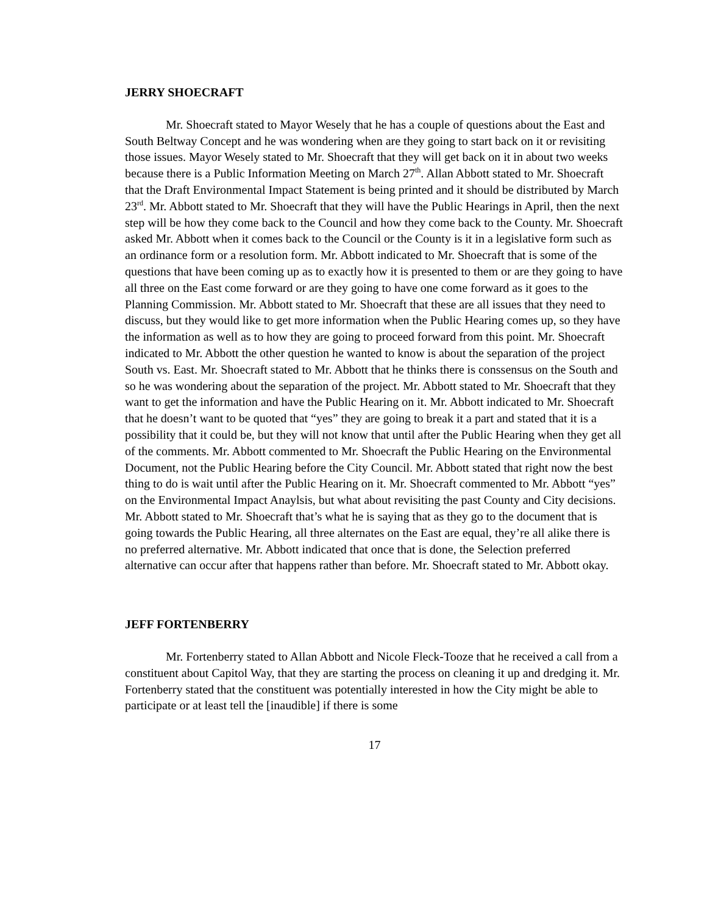JERRY SHOECRAFT
Mr. Shoecraft stated to Mayor Wesely that he has a couple of questions about the East and South Beltway Concept and he was wondering when are they going to start back on it or revisiting those issues. Mayor Wesely stated to Mr. Shoecraft that they will get back on it in about two weeks because there is a Public Information Meeting on March 27<sup>th</sup>. Allan Abbott stated to Mr. Shoecraft that the Draft Environmental Impact Statement is being printed and it should be distributed by March 23<sup>rd</sup>. Mr. Abbott stated to Mr. Shoecraft that they will have the Public Hearings in April, then the next step will be how they come back to the Council and how they come back to the County. Mr. Shoecraft asked Mr. Abbott when it comes back to the Council or the County is it in a legislative form such as an ordinance form or a resolution form. Mr. Abbott indicated to Mr. Shoecraft that is some of the questions that have been coming up as to exactly how it is presented to them or are they going to have all three on the East come forward or are they going to have one come forward as it goes to the Planning Commission. Mr. Abbott stated to Mr. Shoecraft that these are all issues that they need to discuss, but they would like to get more information when the Public Hearing comes up, so they have the information as well as to how they are going to proceed forward from this point. Mr. Shoecraft indicated to Mr. Abbott the other question he wanted to know is about the separation of the project South vs. East. Mr. Shoecraft stated to Mr. Abbott that he thinks there is conssensus on the South and so he was wondering about the separation of the project. Mr. Abbott stated to Mr. Shoecraft that they want to get the information and have the Public Hearing on it. Mr. Abbott indicated to Mr. Shoecraft that he doesn’t want to be quoted that “yes” they are going to break it a part and stated that it is a possibility that it could be, but they will not know that until after the Public Hearing when they get all of the comments. Mr. Abbott commented to Mr. Shoecraft the Public Hearing on the Environmental Document, not the Public Hearing before the City Council. Mr. Abbott stated that right now the best thing to do is wait until after the Public Hearing on it. Mr. Shoecraft commented to Mr. Abbott “yes” on the Environmental Impact Anaylsis, but what about revisiting the past County and City decisions. Mr. Abbott stated to Mr. Shoecraft that’s what he is saying that as they go to the document that is going towards the Public Hearing, all three alternates on the East are equal, they’re all alike there is no preferred alternative. Mr. Abbott indicated that once that is done, the Selection preferred alternative can occur after that happens rather than before. Mr. Shoecraft stated to Mr. Abbott okay.
JEFF FORTENBERRY
Mr. Fortenberry stated to Allan Abbott and Nicole Fleck-Tooze that he received a call from a constituent about Capitol Way, that they are starting the process on cleaning it up and dredging it. Mr. Fortenberry stated that the constituent was potentially interested in how the City might be able to participate or at least tell the [inaudible] if there is some
17